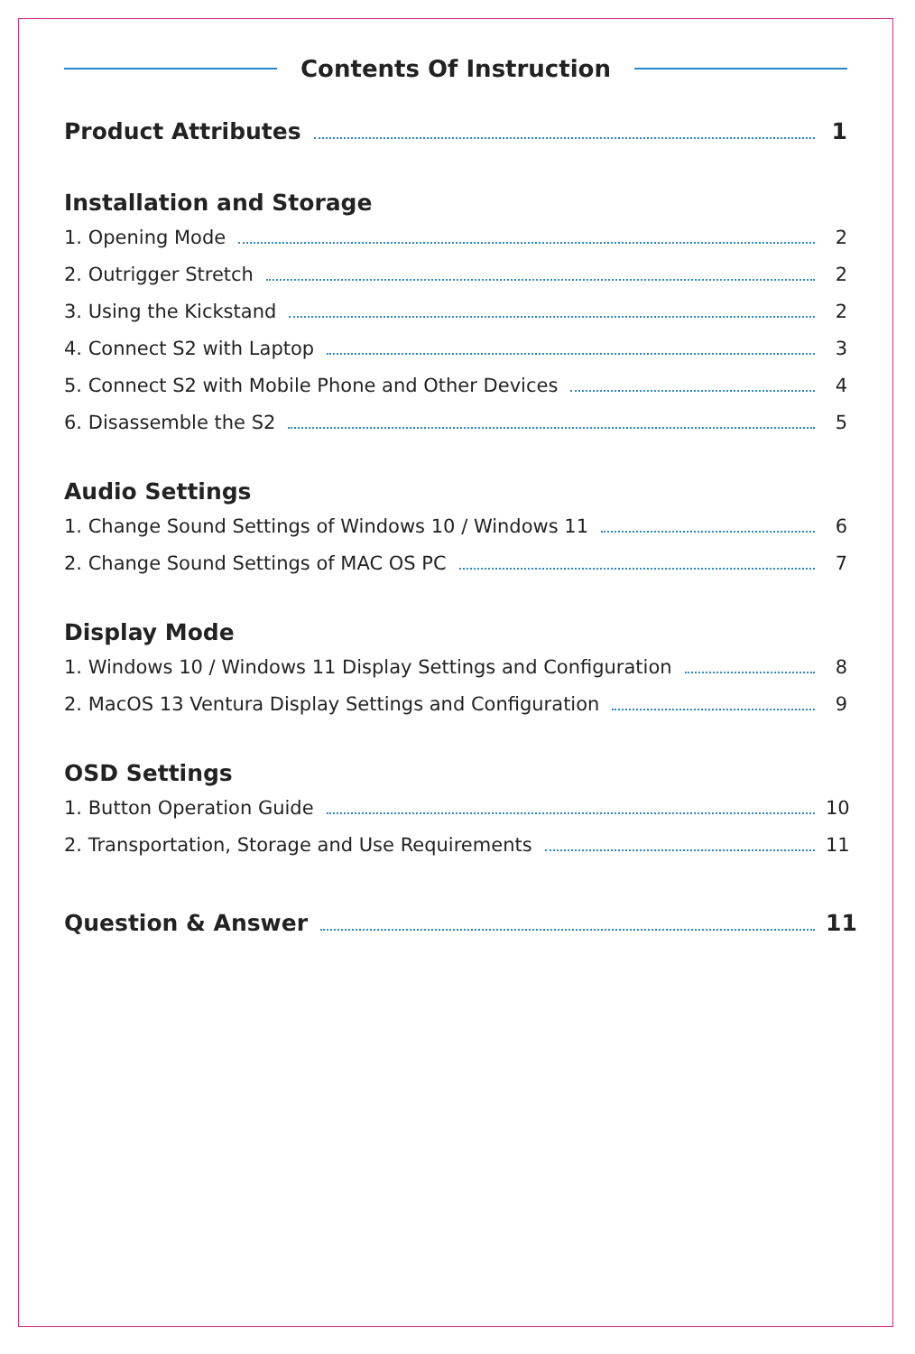Contents Of Instruction
Product Attributes 1
Installation and Storage
1. Opening Mode 2
2. Outrigger Stretch 2
3. Using the Kickstand 2
4. Connect S2 with Laptop 3
5. Connect S2 with Mobile Phone and Other Devices 4
6. Disassemble the S2 5
Audio Settings
1. Change Sound Settings of Windows 10 / Windows 11 6
2. Change Sound Settings of MAC OS PC 7
Display Mode
1. Windows 10 / Windows 11 Display Settings and Configuration 8
2. MacOS 13 Ventura Display Settings and Configuration 9
OSD Settings
1. Button Operation Guide 10
2. Transportation, Storage and Use Requirements 11
Question & Answer 11